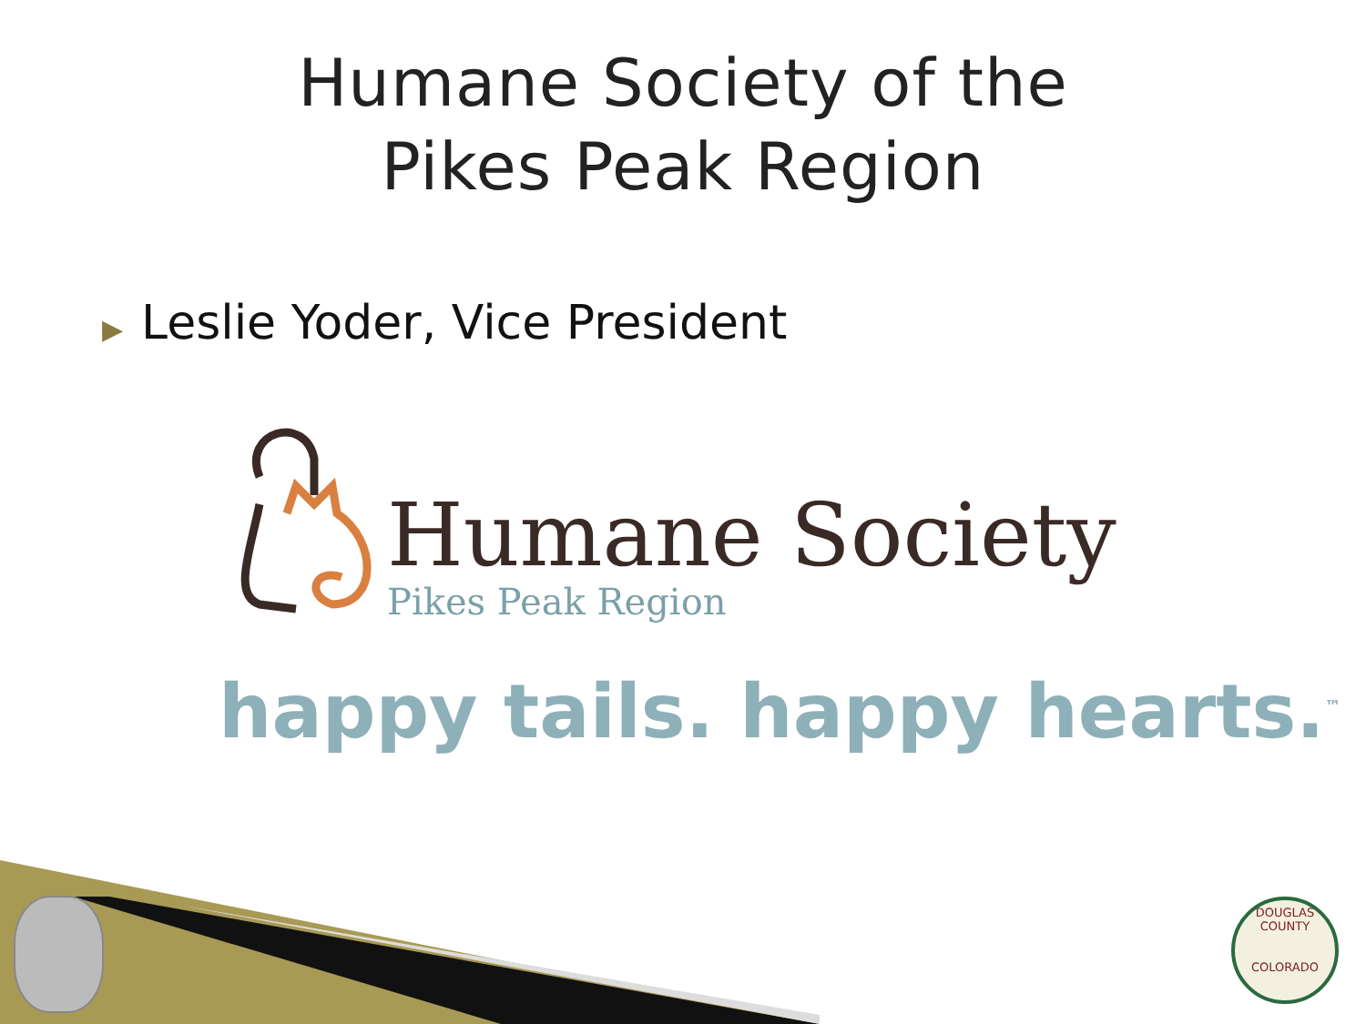Humane Society of the
Pikes Peak Region
▶ Leslie Yoder, Vice President
Humane Society
Pikes Peak Region
happy tails. happy hearts.<sup>™</sup>
DOUGLAS COUNTY
COLORADO